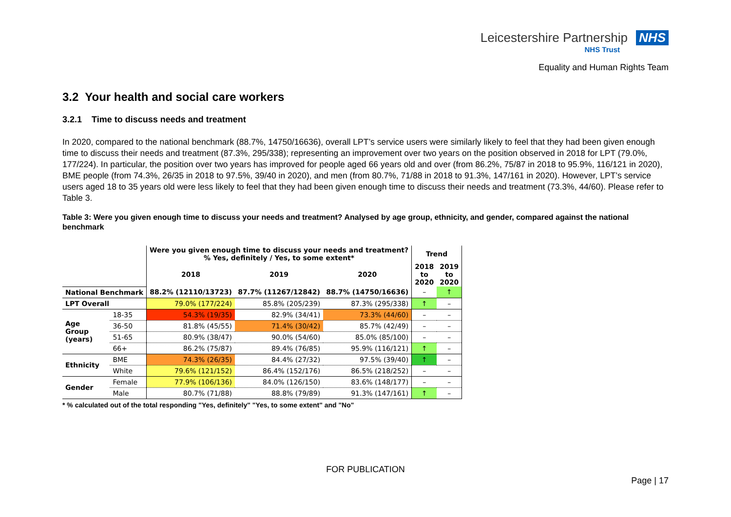Leicestershire Partnership NHS
NHS Trust
Equality and Human Rights Team
3.2 Your health and social care workers
3.2.1 Time to discuss needs and treatment
In 2020, compared to the national benchmark (88.7%, 14750/16636), overall LPT’s service users were similarly likely to feel that they had been given enough time to discuss their needs and treatment (87.3%, 295/338); representing an improvement over two years on the position observed in 2018 for LPT (79.0%, 177/224). In particular, the position over two years has improved for people aged 66 years old and over (from 86.2%, 75/87 in 2018 to 95.9%, 116/121 in 2020), BME people (from 74.3%, 26/35 in 2018 to 97.5%, 39/40 in 2020), and men (from 80.7%, 71/88 in 2018 to 91.3%, 147/161 in 2020). However, LPT’s service users aged 18 to 35 years old were less likely to feel that they had been given enough time to discuss their needs and treatment (73.3%, 44/60). Please refer to Table 3.
Table 3: Were you given enough time to discuss your needs and treatment? Analysed by age group, ethnicity, and gender, compared against the national benchmark
| | | Were you given enough time to discuss your needs and treatment? % Yes, definitely / Yes, to some extent* | | | Trend | |
| --- | --- | --- | --- | --- | --- | --- |
| | | 2018 | 2019 | 2020 | 2018 to 2020 | 2019 to 2020 |
| National Benchmark | | 88.2% (12110/13723) | 87.7% (11267/12842) | 88.7% (14750/16636) | – | ↑ |
| LPT Overall | | 79.0% (177/224) | 85.8% (205/239) | 87.3% (295/338) | ↑ | – |
| Age Group (years) | 18-35 | 54.3% (19/35) | 82.9% (34/41) | 73.3% (44/60) | – | – |
| | 36-50 | 81.8% (45/55) | 71.4% (30/42) | 85.7% (42/49) | – | – |
| | 51-65 | 80.9% (38/47) | 90.0% (54/60) | 85.0% (85/100) | – | – |
| | 66+ | 86.2% (75/87) | 89.4% (76/85) | 95.9% (116/121) | ↑ | – |
| Ethnicity | BME | 74.3% (26/35) | 84.4% (27/32) | 97.5% (39/40) | ↑ | – |
| | White | 79.6% (121/152) | 86.4% (152/176) | 86.5% (218/252) | – | – |
| Gender | Female | 77.9% (106/136) | 84.0% (126/150) | 83.6% (148/177) | – | – |
| | Male | 80.7% (71/88) | 88.8% (79/89) | 91.3% (147/161) | ↑ | – |
* % calculated out of the total responding "Yes, definitely" "Yes, to some extent" and "No"
FOR PUBLICATION
Page | 17